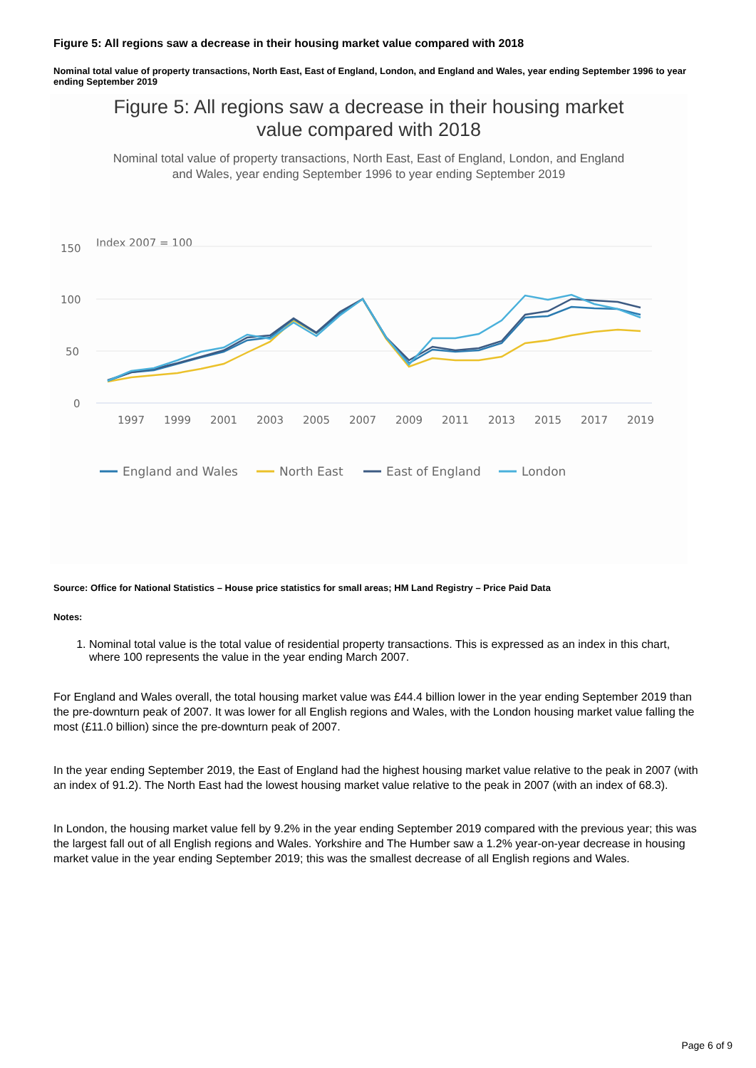Figure 5: All regions saw a decrease in their housing market value compared with 2018
Nominal total value of property transactions, North East, East of England, London, and England and Wales, year ending September 1996 to year ending September 2019
Figure 5: All regions saw a decrease in their housing market
value compared with 2018
Nominal total value of property transactions, North East, East of England, London, and England
and Wales, year ending September 1996 to year ending September 2019
Index 2007 = 100
150
100
50
0
1997
1999
2001
2003
2005
2007
2009
2011
2013
2015
2017
2019
England and Wales
North East
East of England
London
Source: Office for National Statistics – House price statistics for small areas; HM Land Registry – Price Paid Data
Notes:
1. Nominal total value is the total value of residential property transactions. This is expressed as an index in this chart, where 100 represents the value in the year ending March 2007.
For England and Wales overall, the total housing market value was £44.4 billion lower in the year ending September 2019 than the pre-downturn peak of 2007. It was lower for all English regions and Wales, with the London housing market value falling the most (£11.0 billion) since the pre-downturn peak of 2007.
In the year ending September 2019, the East of England had the highest housing market value relative to the peak in 2007 (with an index of 91.2). The North East had the lowest housing market value relative to the peak in 2007 (with an index of 68.3).
In London, the housing market value fell by 9.2% in the year ending September 2019 compared with the previous year; this was the largest fall out of all English regions and Wales. Yorkshire and The Humber saw a 1.2% year-on-year decrease in housing market value in the year ending September 2019; this was the smallest decrease of all English regions and Wales.
Page 6 of 9